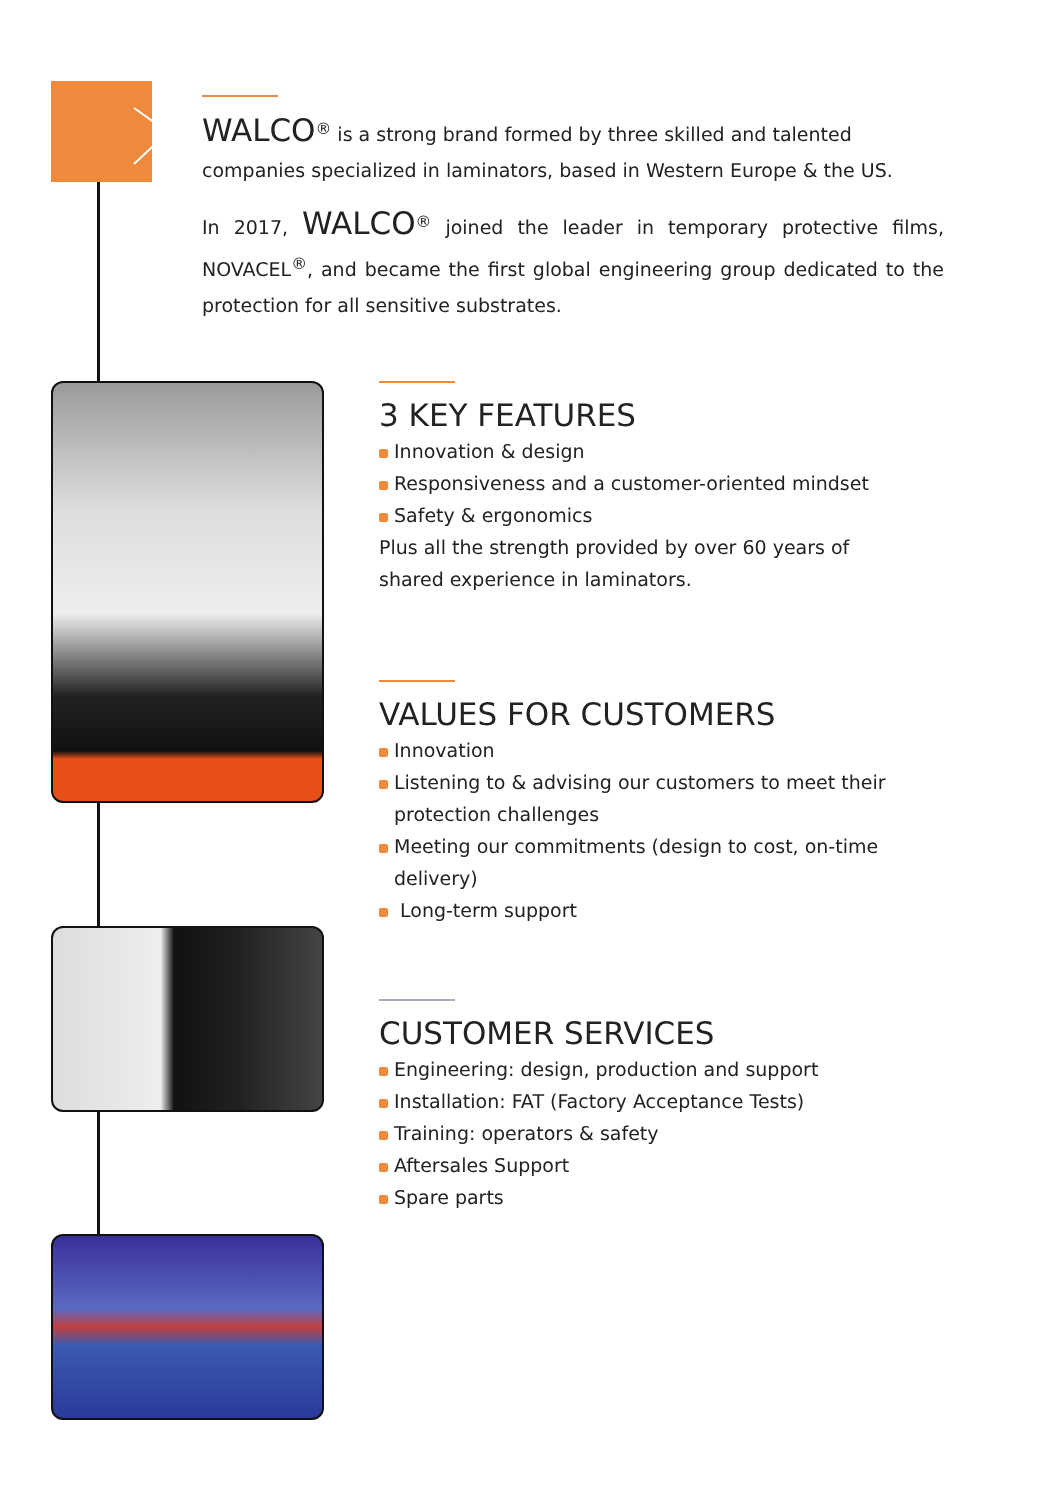WALCO<sup>®</sup> is a strong brand formed by three skilled and talented companies specialized in laminators, based in Western Europe & the US.
In 2017, WALCO<sup>®</sup> joined the leader in temporary protective films, NOVACEL<sup>®</sup>, and became the first global engineering group dedicated to the protection for all sensitive substrates.
3 KEY FEATURES
Innovation & design
Responsiveness and a customer-oriented mindset
Safety & ergonomics
Plus all the strength provided by over 60 years of
shared experience in laminators.
VALUES FOR CUSTOMERS
Innovation
Listening to & advising our customers to meet their protection challenges
Meeting our commitments (design to cost, on-time delivery)
Long-term support
CUSTOMER SERVICES
Engineering: design, production and support
Installation: FAT (Factory Acceptance Tests)
Training: operators & safety
Aftersales Support
Spare parts